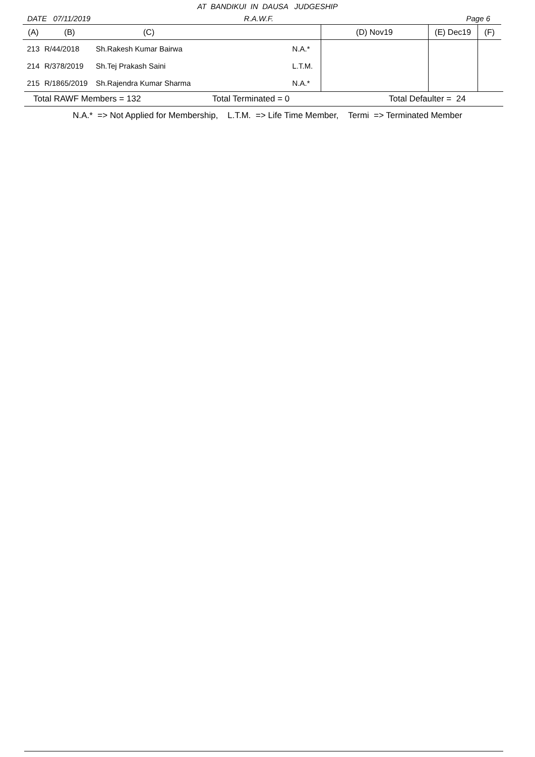AT BANDIKUI IN DAUSA JUDGESHIP
DATE 07/11/2019 R.A.W.F. Page 6
| (A) | (B) | (C) | | (D) Nov19 | (E) Dec19 | (F) |
| --- | --- | --- | --- | --- | --- | --- |
| 213 | R/44/2018 | Sh.Rakesh Kumar Bairwa | N.A.* | | | |
| 214 | R/378/2019 | Sh.Tej Prakash Saini | L.T.M. | | | |
| 215 | R/1865/2019 | Sh.Rajendra Kumar Sharma | N.A.* | | | |
Total RAWF Members = 132 Total Terminated = 0 Total Defaulter = 24
N.A.* => Not Applied for Membership, L.T.M. => Life Time Member, Termi => Terminated Member